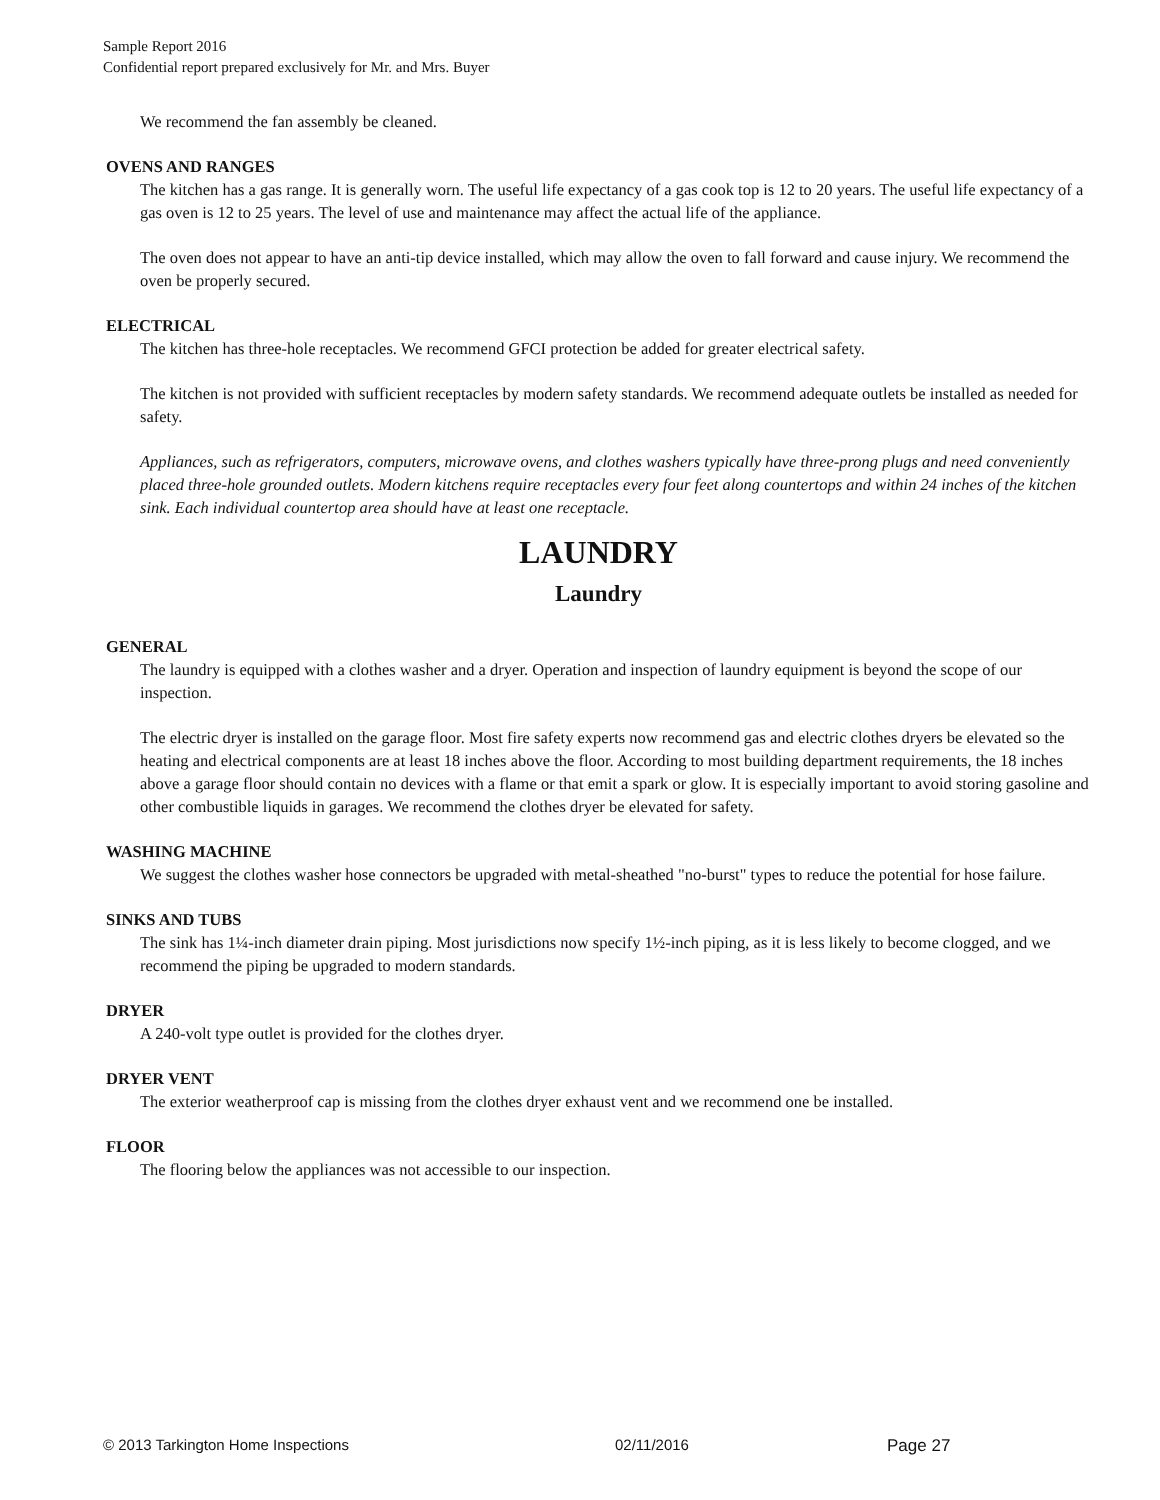Sample Report 2016
Confidential report prepared exclusively for Mr. and Mrs. Buyer
We recommend the fan assembly be cleaned.
OVENS AND RANGES
The kitchen has a gas range. It is generally worn. The useful life expectancy of a gas cook top is 12 to 20 years. The useful life expectancy of a gas oven is 12 to 25 years. The level of use and maintenance may affect the actual life of the appliance.
The oven does not appear to have an anti-tip device installed, which may allow the oven to fall forward and cause injury. We recommend the oven be properly secured.
ELECTRICAL
The kitchen has three-hole receptacles. We recommend GFCI protection be added for greater electrical safety.
The kitchen is not provided with sufficient receptacles by modern safety standards. We recommend adequate outlets be installed as needed for safety.
Appliances, such as refrigerators, computers, microwave ovens, and clothes washers typically have three-prong plugs and need conveniently placed three-hole grounded outlets. Modern kitchens require receptacles every four feet along countertops and within 24 inches of the kitchen sink. Each individual countertop area should have at least one receptacle.
LAUNDRY
Laundry
GENERAL
The laundry is equipped with a clothes washer and a dryer. Operation and inspection of laundry equipment is beyond the scope of our inspection.
The electric dryer is installed on the garage floor. Most fire safety experts now recommend gas and electric clothes dryers be elevated so the heating and electrical components are at least 18 inches above the floor. According to most building department requirements, the 18 inches above a garage floor should contain no devices with a flame or that emit a spark or glow. It is especially important to avoid storing gasoline and other combustible liquids in garages. We recommend the clothes dryer be elevated for safety.
WASHING MACHINE
We suggest the clothes washer hose connectors be upgraded with metal-sheathed "no-burst" types to reduce the potential for hose failure.
SINKS AND TUBS
The sink has 1¼-inch diameter drain piping. Most jurisdictions now specify 1½-inch piping, as it is less likely to become clogged, and we recommend the piping be upgraded to modern standards.
DRYER
A 240-volt type outlet is provided for the clothes dryer.
DRYER VENT
The exterior weatherproof cap is missing from the clothes dryer exhaust vent and we recommend one be installed.
FLOOR
The flooring below the appliances was not accessible to our inspection.
© 2013 Tarkington Home Inspections 02/11/2016 Page 27